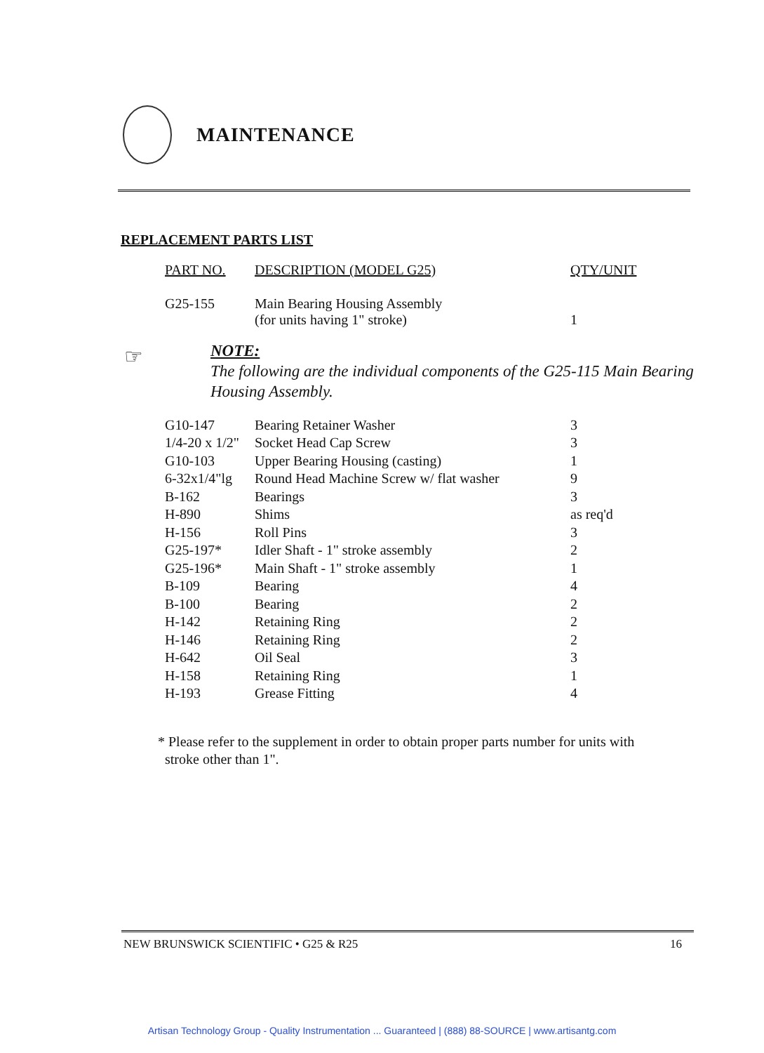MAINTENANCE
REPLACEMENT PARTS LIST
| PART NO. | DESCRIPTION (MODEL G25) | QTY/UNIT |
| --- | --- | --- |
| G25-155 | Main Bearing Housing Assembly (for units having 1" stroke) | 1 |
☞
NOTE:
The following are the individual components of the G25-115 Main Bearing Housing Assembly.
| G10-147 | Bearing Retainer Washer | 3 |
| 1/4-20 x 1/2" | Socket Head Cap Screw | 3 |
| G10-103 | Upper Bearing Housing (casting) | 1 |
| 6-32x1/4"lg | Round Head Machine Screw w/ flat washer | 9 |
| B-162 | Bearings | 3 |
| H-890 | Shims | as req'd |
| H-156 | Roll Pins | 3 |
| G25-197* | Idler Shaft - 1" stroke assembly | 2 |
| G25-196* | Main Shaft - 1" stroke assembly | 1 |
| B-109 | Bearing | 4 |
| B-100 | Bearing | 2 |
| H-142 | Retaining Ring | 2 |
| H-146 | Retaining Ring | 2 |
| H-642 | Oil Seal | 3 |
| H-158 | Retaining Ring | 1 |
| H-193 | Grease Fitting | 4 |
* Please refer to the supplement in order to obtain proper parts number for units with
stroke other than 1".
NEW BRUNSWICK SCIENTIFIC • G25 & R25 16
Artisan Technology Group - Quality Instrumentation ... Guaranteed | (888) 88-SOURCE | www.artisantg.com